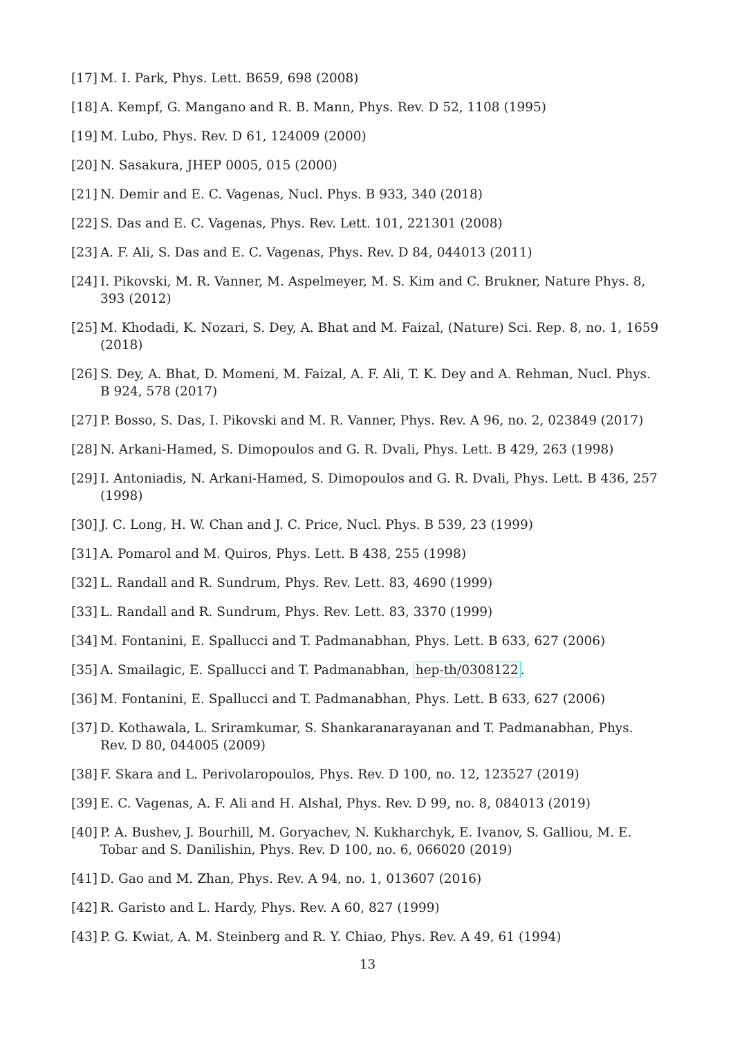[17] M. I. Park, Phys. Lett. B659, 698 (2008)
[18] A. Kempf, G. Mangano and R. B. Mann, Phys. Rev. D 52, 1108 (1995)
[19] M. Lubo, Phys. Rev. D 61, 124009 (2000)
[20] N. Sasakura, JHEP 0005, 015 (2000)
[21] N. Demir and E. C. Vagenas, Nucl. Phys. B 933, 340 (2018)
[22] S. Das and E. C. Vagenas, Phys. Rev. Lett. 101, 221301 (2008)
[23] A. F. Ali, S. Das and E. C. Vagenas, Phys. Rev. D 84, 044013 (2011)
[24] I. Pikovski, M. R. Vanner, M. Aspelmeyer, M. S. Kim and C. Brukner, Nature Phys. 8, 393 (2012)
[25] M. Khodadi, K. Nozari, S. Dey, A. Bhat and M. Faizal, (Nature) Sci. Rep. 8, no. 1, 1659 (2018)
[26] S. Dey, A. Bhat, D. Momeni, M. Faizal, A. F. Ali, T. K. Dey and A. Rehman, Nucl. Phys. B 924, 578 (2017)
[27] P. Bosso, S. Das, I. Pikovski and M. R. Vanner, Phys. Rev. A 96, no. 2, 023849 (2017)
[28] N. Arkani-Hamed, S. Dimopoulos and G. R. Dvali, Phys. Lett. B 429, 263 (1998)
[29] I. Antoniadis, N. Arkani-Hamed, S. Dimopoulos and G. R. Dvali, Phys. Lett. B 436, 257 (1998)
[30] J. C. Long, H. W. Chan and J. C. Price, Nucl. Phys. B 539, 23 (1999)
[31] A. Pomarol and M. Quiros, Phys. Lett. B 438, 255 (1998)
[32] L. Randall and R. Sundrum, Phys. Rev. Lett. 83, 4690 (1999)
[33] L. Randall and R. Sundrum, Phys. Rev. Lett. 83, 3370 (1999)
[34] M. Fontanini, E. Spallucci and T. Padmanabhan, Phys. Lett. B 633, 627 (2006)
[35] A. Smailagic, E. Spallucci and T. Padmanabhan, hep-th/0308122.
[36] M. Fontanini, E. Spallucci and T. Padmanabhan, Phys. Lett. B 633, 627 (2006)
[37] D. Kothawala, L. Sriramkumar, S. Shankaranarayanan and T. Padmanabhan, Phys. Rev. D 80, 044005 (2009)
[38] F. Skara and L. Perivolaropoulos, Phys. Rev. D 100, no. 12, 123527 (2019)
[39] E. C. Vagenas, A. F. Ali and H. Alshal, Phys. Rev. D 99, no. 8, 084013 (2019)
[40] P. A. Bushev, J. Bourhill, M. Goryachev, N. Kukharchyk, E. Ivanov, S. Galliou, M. E. Tobar and S. Danilishin, Phys. Rev. D 100, no. 6, 066020 (2019)
[41] D. Gao and M. Zhan, Phys. Rev. A 94, no. 1, 013607 (2016)
[42] R. Garisto and L. Hardy, Phys. Rev. A 60, 827 (1999)
[43] P. G. Kwiat, A. M. Steinberg and R. Y. Chiao, Phys. Rev. A 49, 61 (1994)
13